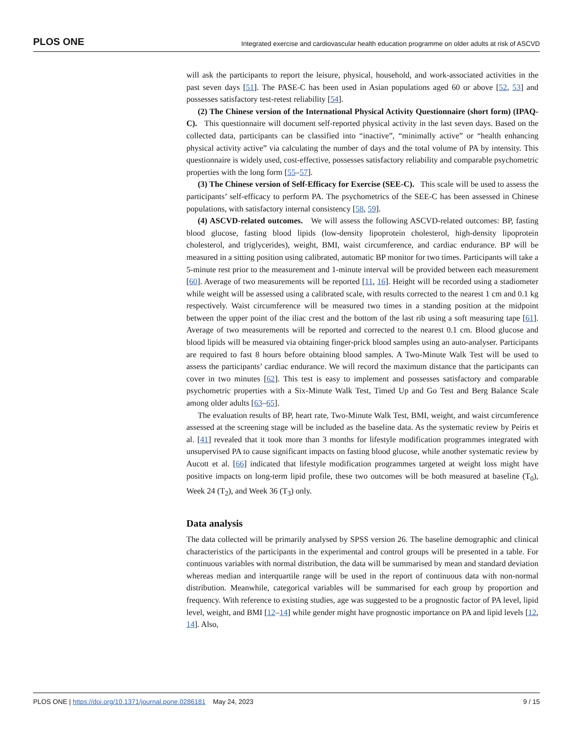PLOS ONE Integrated exercise and cardiovascular health education programme on older adults at risk of ASCVD
will ask the participants to report the leisure, physical, household, and work-associated activities in the past seven days [51]. The PASE-C has been used in Asian populations aged 60 or above [52, 53] and possesses satisfactory test-retest reliability [54].
(2) The Chinese version of the International Physical Activity Questionnaire (short form) (IPAQ-C). This questionnaire will document self-reported physical activity in the last seven days. Based on the collected data, participants can be classified into “inactive”, “minimally active” or “health enhancing physical activity active” via calculating the number of days and the total volume of PA by intensity. This questionnaire is widely used, cost-effective, possesses satisfactory reliability and comparable psychometric properties with the long form [55–57].
(3) The Chinese version of Self-Efficacy for Exercise (SEE-C). This scale will be used to assess the participants’ self-efficacy to perform PA. The psychometrics of the SEE-C has been assessed in Chinese populations, with satisfactory internal consistency [58, 59].
(4) ASCVD-related outcomes. We will assess the following ASCVD-related outcomes: BP, fasting blood glucose, fasting blood lipids (low-density lipoprotein cholesterol, high-density lipoprotein cholesterol, and triglycerides), weight, BMI, waist circumference, and cardiac endurance. BP will be measured in a sitting position using calibrated, automatic BP monitor for two times. Participants will take a 5-minute rest prior to the measurement and 1-minute interval will be provided between each measurement [60]. Average of two measurements will be reported [11, 16]. Height will be recorded using a stadiometer while weight will be assessed using a calibrated scale, with results corrected to the nearest 1 cm and 0.1 kg respectively. Waist circumference will be measured two times in a standing position at the midpoint between the upper point of the iliac crest and the bottom of the last rib using a soft measuring tape [61]. Average of two measurements will be reported and corrected to the nearest 0.1 cm. Blood glucose and blood lipids will be measured via obtaining finger-prick blood samples using an auto-analyser. Participants are required to fast 8 hours before obtaining blood samples. A Two-Minute Walk Test will be used to assess the participants’ cardiac endurance. We will record the maximum distance that the participants can cover in two minutes [62]. This test is easy to implement and possesses satisfactory and comparable psychometric properties with a Six-Minute Walk Test, Timed Up and Go Test and Berg Balance Scale among older adults [63–65].
The evaluation results of BP, heart rate, Two-Minute Walk Test, BMI, weight, and waist circumference assessed at the screening stage will be included as the baseline data. As the systematic review by Peiris et al. [41] revealed that it took more than 3 months for lifestyle modification programmes integrated with unsupervised PA to cause significant impacts on fasting blood glucose, while another systematic review by Aucott et al. [66] indicated that lifestyle modification programmes targeted at weight loss might have positive impacts on long-term lipid profile, these two outcomes will be both measured at baseline (T<sub>0</sub>), Week 24 (T<sub>2</sub>), and Week 36 (T<sub>3</sub>) only.
Data analysis
The data collected will be primarily analysed by SPSS version 26. The baseline demographic and clinical characteristics of the participants in the experimental and control groups will be presented in a table. For continuous variables with normal distribution, the data will be summarised by mean and standard deviation whereas median and interquartile range will be used in the report of continuous data with non-normal distribution. Meanwhile, categorical variables will be summarised for each group by proportion and frequency. With reference to existing studies, age was suggested to be a prognostic factor of PA level, lipid level, weight, and BMI [12–14] while gender might have prognostic importance on PA and lipid levels [12, 14]. Also,
PLOS ONE | https://doi.org/10.1371/journal.pone.0286181 May 24, 2023 9 / 15